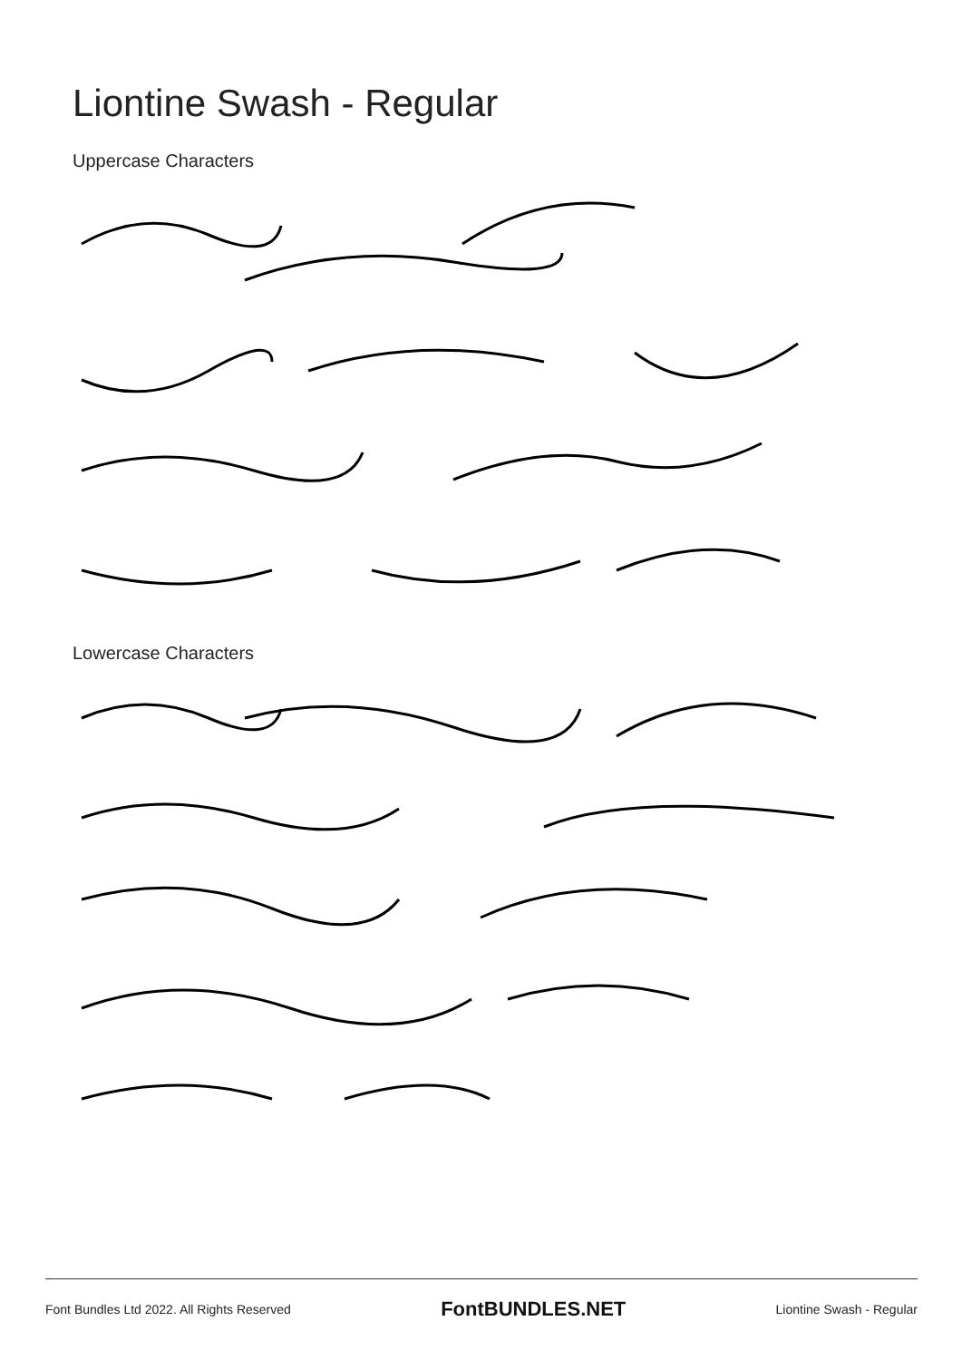Liontine Swash - Regular
Uppercase Characters
Lowercase Characters
Font Bundles Ltd 2022. All Rights Reserved FontBUNDLES.NET Liontine Swash - Regular